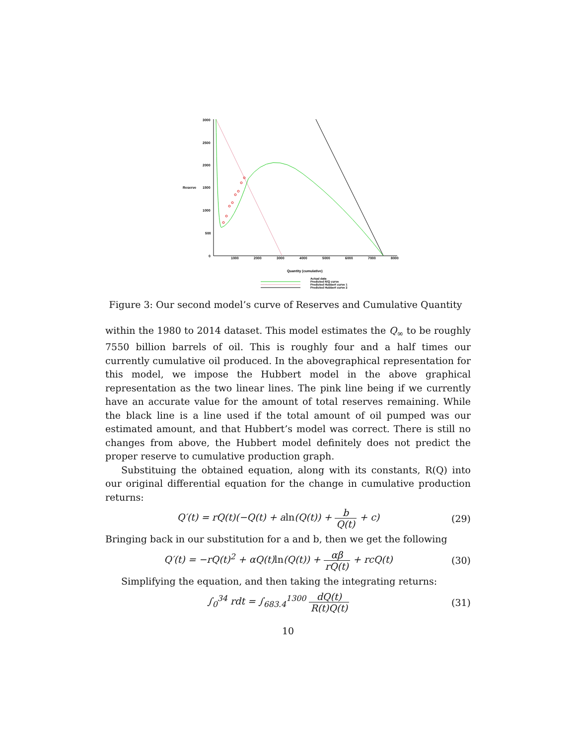3000
2500
2000
Reserve
1500
1000
500
0
1000
2000
3000
4000
5000
6000
7000
8000
Quantity (cumulative)
Actual data
Predicted R/Q curve
Predicted Hubbert curve 1
Predicted Hubbert curve 2
Figure 3: Our second model’s curve of Reserves and Cumulative Quantity
within the 1980 to 2014 dataset. This model estimates the Q<sub>∞</sub> to be roughly 7550 billion barrels of oil. This is roughly four and a half times our currently cumulative oil produced. In the abovegraphical representation for this model, we impose the Hubbert model in the above graphical representation as the two linear lines. The pink line being if we currently have an accurate value for the amount of total reserves remaining. While the black line is a line used if the total amount of oil pumped was our estimated amount, and that Hubbert’s model was correct. There is still no changes from above, the Hubbert model definitely does not predict the proper reserve to cumulative production graph.
Substituing the obtained equation, along with its constants, R(Q) into our original differential equation for the change in cumulative production returns:
Q′(t) = rQ(t)(−Q(t) + aln(Q(t)) + b Q(t) + c) (29)
Bringing back in our substitution for a and b, then we get the following
Q′(t) = −rQ(t)<sup>2</sup> + αQ(t)ln(Q(t)) + αβ rQ(t) + rcQ(t) (30)
Simplifying the equation, and then taking the integrating returns:
∫<sub>0</sub><sup>34</sup> rdt = ∫<sub>683.4</sub><sup>1300</sup> dQ(t) R(t)Q(t) (31)
10